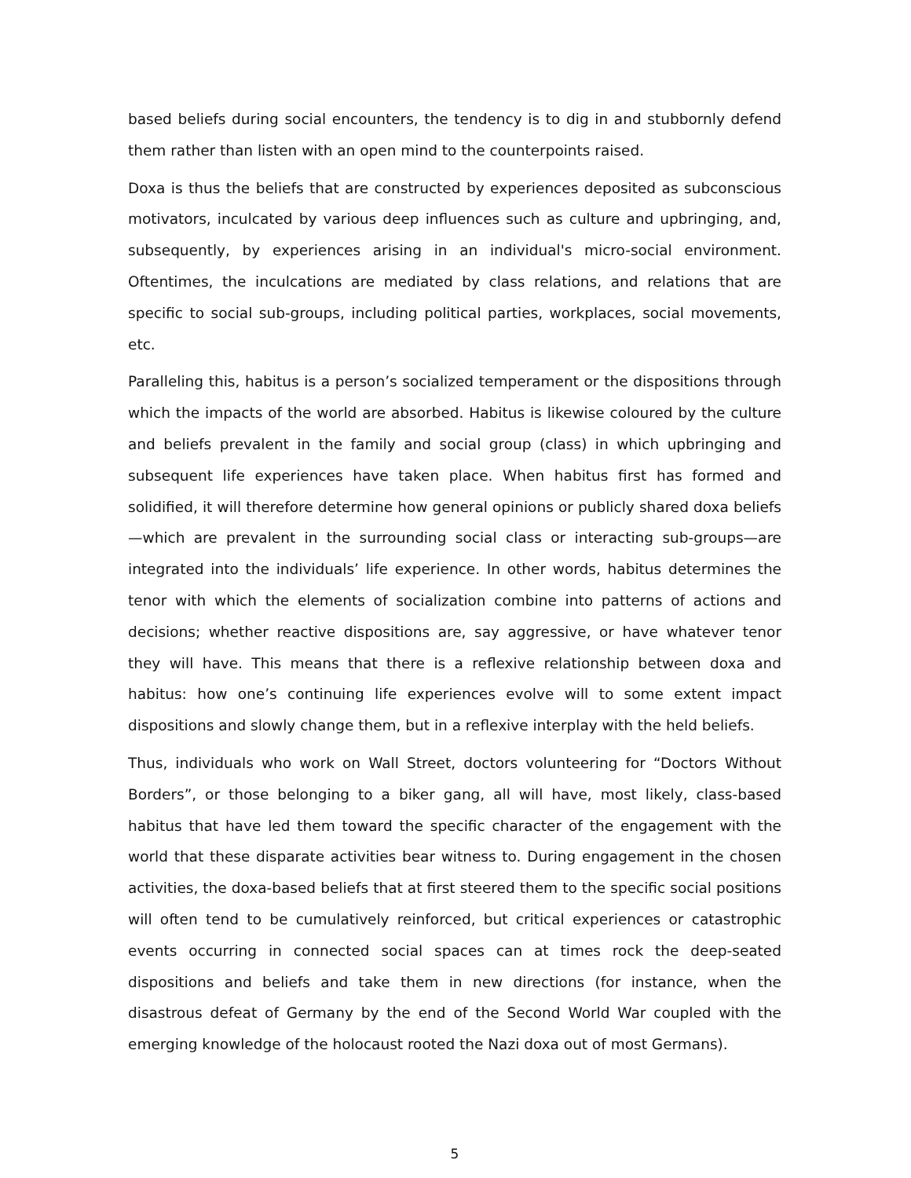based beliefs during social encounters, the tendency is to dig in and stubbornly defend them rather than listen with an open mind to the counterpoints raised.
Doxa is thus the beliefs that are constructed by experiences deposited as subconscious motivators, inculcated by various deep influences such as culture and upbringing, and, subsequently, by experiences arising in an individual's micro-social environment. Oftentimes, the inculcations are mediated by class relations, and relations that are specific to social sub-groups, including political parties, workplaces, social movements, etc.
Paralleling this, habitus is a person’s socialized temperament or the dispositions through which the impacts of the world are absorbed. Habitus is likewise coloured by the culture and beliefs prevalent in the family and social group (class) in which upbringing and subsequent life experiences have taken place. When habitus first has formed and solidified, it will therefore determine how general opinions or publicly shared doxa beliefs—which are prevalent in the surrounding social class or interacting sub-groups—are integrated into the individuals’ life experience. In other words, habitus determines the tenor with which the elements of socialization combine into patterns of actions and decisions; whether reactive dispositions are, say aggressive, or have whatever tenor they will have. This means that there is a reflexive relationship between doxa and habitus: how one’s continuing life experiences evolve will to some extent impact dispositions and slowly change them, but in a reflexive interplay with the held beliefs.
Thus, individuals who work on Wall Street, doctors volunteering for “Doctors Without Borders”, or those belonging to a biker gang, all will have, most likely, class-based habitus that have led them toward the specific character of the engagement with the world that these disparate activities bear witness to. During engagement in the chosen activities, the doxa-based beliefs that at first steered them to the specific social positions will often tend to be cumulatively reinforced, but critical experiences or catastrophic events occurring in connected social spaces can at times rock the deep-seated dispositions and beliefs and take them in new directions (for instance, when the disastrous defeat of Germany by the end of the Second World War coupled with the emerging knowledge of the holocaust rooted the Nazi doxa out of most Germans).
5